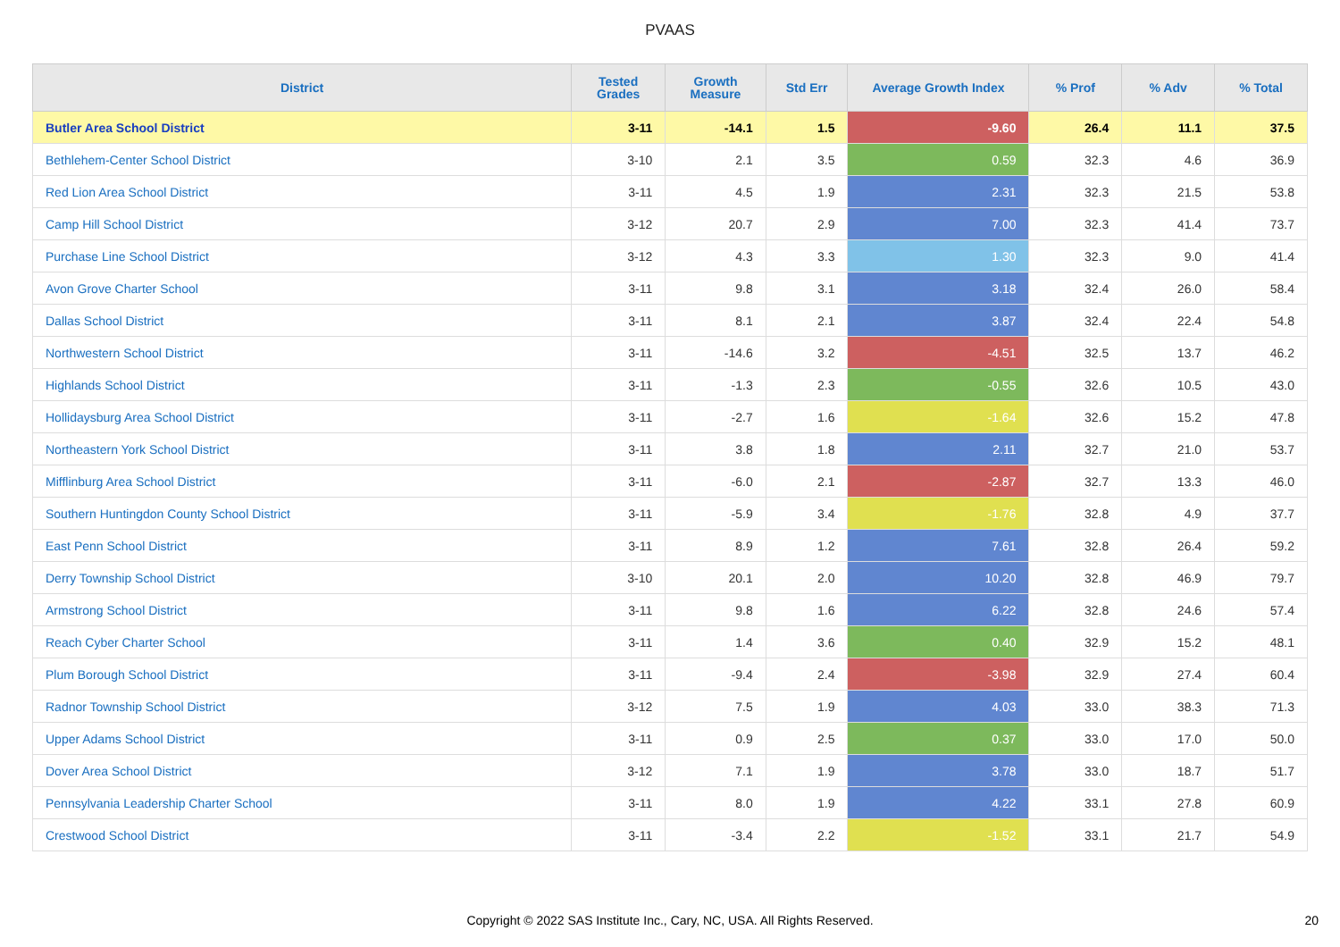PVAAS
| District | Tested Grades | Growth Measure | Std Err | Average Growth Index | % Prof | % Adv | % Total |
| --- | --- | --- | --- | --- | --- | --- | --- |
| Butler Area School District | 3-11 | -14.1 | 1.5 | -9.60 | 26.4 | 11.1 | 37.5 |
| Bethlehem-Center School District | 3-10 | 2.1 | 3.5 | 0.59 | 32.3 | 4.6 | 36.9 |
| Red Lion Area School District | 3-11 | 4.5 | 1.9 | 2.31 | 32.3 | 21.5 | 53.8 |
| Camp Hill School District | 3-12 | 20.7 | 2.9 | 7.00 | 32.3 | 41.4 | 73.7 |
| Purchase Line School District | 3-12 | 4.3 | 3.3 | 1.30 | 32.3 | 9.0 | 41.4 |
| Avon Grove Charter School | 3-11 | 9.8 | 3.1 | 3.18 | 32.4 | 26.0 | 58.4 |
| Dallas School District | 3-11 | 8.1 | 2.1 | 3.87 | 32.4 | 22.4 | 54.8 |
| Northwestern School District | 3-11 | -14.6 | 3.2 | -4.51 | 32.5 | 13.7 | 46.2 |
| Highlands School District | 3-11 | -1.3 | 2.3 | -0.55 | 32.6 | 10.5 | 43.0 |
| Hollidaysburg Area School District | 3-11 | -2.7 | 1.6 | -1.64 | 32.6 | 15.2 | 47.8 |
| Northeastern York School District | 3-11 | 3.8 | 1.8 | 2.11 | 32.7 | 21.0 | 53.7 |
| Mifflinburg Area School District | 3-11 | -6.0 | 2.1 | -2.87 | 32.7 | 13.3 | 46.0 |
| Southern Huntingdon County School District | 3-11 | -5.9 | 3.4 | -1.76 | 32.8 | 4.9 | 37.7 |
| East Penn School District | 3-11 | 8.9 | 1.2 | 7.61 | 32.8 | 26.4 | 59.2 |
| Derry Township School District | 3-10 | 20.1 | 2.0 | 10.20 | 32.8 | 46.9 | 79.7 |
| Armstrong School District | 3-11 | 9.8 | 1.6 | 6.22 | 32.8 | 24.6 | 57.4 |
| Reach Cyber Charter School | 3-11 | 1.4 | 3.6 | 0.40 | 32.9 | 15.2 | 48.1 |
| Plum Borough School District | 3-11 | -9.4 | 2.4 | -3.98 | 32.9 | 27.4 | 60.4 |
| Radnor Township School District | 3-12 | 7.5 | 1.9 | 4.03 | 33.0 | 38.3 | 71.3 |
| Upper Adams School District | 3-11 | 0.9 | 2.5 | 0.37 | 33.0 | 17.0 | 50.0 |
| Dover Area School District | 3-12 | 7.1 | 1.9 | 3.78 | 33.0 | 18.7 | 51.7 |
| Pennsylvania Leadership Charter School | 3-11 | 8.0 | 1.9 | 4.22 | 33.1 | 27.8 | 60.9 |
| Crestwood School District | 3-11 | -3.4 | 2.2 | -1.52 | 33.1 | 21.7 | 54.9 |
Copyright © 2022 SAS Institute Inc., Cary, NC, USA. All Rights Reserved. 20